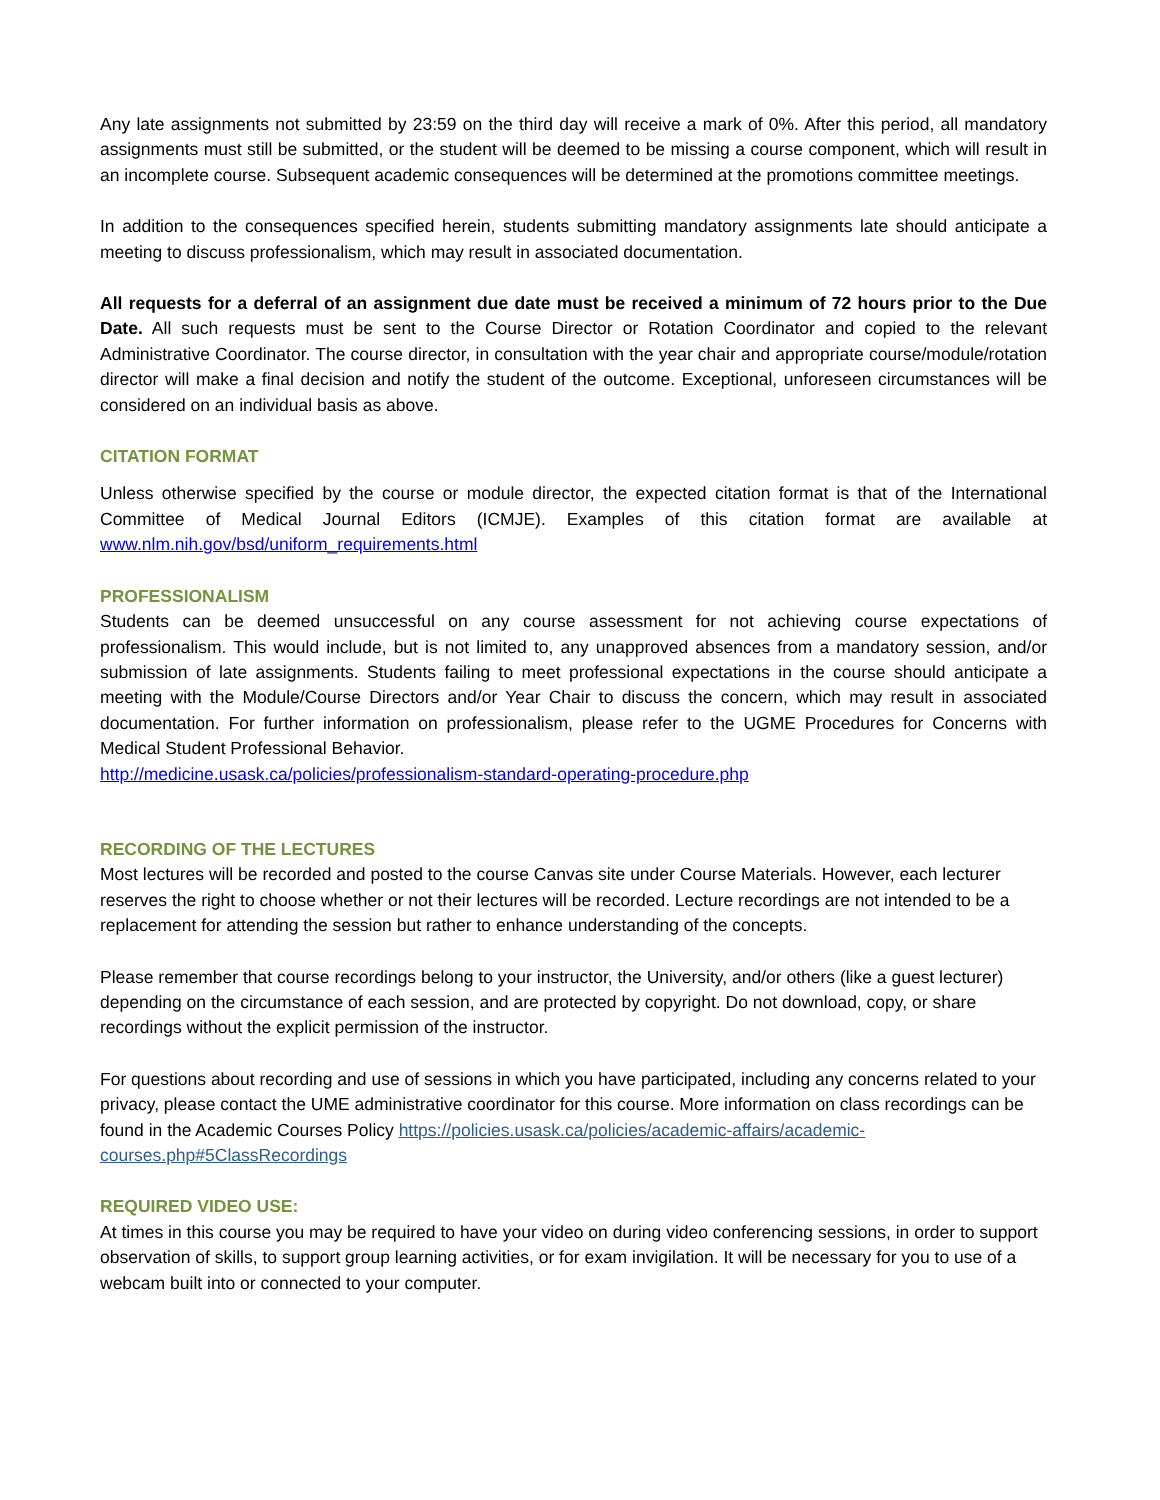Any late assignments not submitted by 23:59 on the third day will receive a mark of 0%. After this period, all mandatory assignments must still be submitted, or the student will be deemed to be missing a course component, which will result in an incomplete course. Subsequent academic consequences will be determined at the promotions committee meetings.
In addition to the consequences specified herein, students submitting mandatory assignments late should anticipate a meeting to discuss professionalism, which may result in associated documentation.
All requests for a deferral of an assignment due date must be received a minimum of 72 hours prior to the Due Date. All such requests must be sent to the Course Director or Rotation Coordinator and copied to the relevant Administrative Coordinator. The course director, in consultation with the year chair and appropriate course/module/rotation director will make a final decision and notify the student of the outcome. Exceptional, unforeseen circumstances will be considered on an individual basis as above.
CITATION FORMAT
Unless otherwise specified by the course or module director, the expected citation format is that of the International Committee of Medical Journal Editors (ICMJE). Examples of this citation format are available at www.nlm.nih.gov/bsd/uniform_requirements.html
PROFESSIONALISM
Students can be deemed unsuccessful on any course assessment for not achieving course expectations of professionalism. This would include, but is not limited to, any unapproved absences from a mandatory session, and/or submission of late assignments. Students failing to meet professional expectations in the course should anticipate a meeting with the Module/Course Directors and/or Year Chair to discuss the concern, which may result in associated documentation. For further information on professionalism, please refer to the UGME Procedures for Concerns with Medical Student Professional Behavior.
http://medicine.usask.ca/policies/professionalism-standard-operating-procedure.php
RECORDING OF THE LECTURES
Most lectures will be recorded and posted to the course Canvas site under Course Materials. However, each lecturer reserves the right to choose whether or not their lectures will be recorded. Lecture recordings are not intended to be a replacement for attending the session but rather to enhance understanding of the concepts.
Please remember that course recordings belong to your instructor, the University, and/or others (like a guest lecturer) depending on the circumstance of each session, and are protected by copyright. Do not download, copy, or share recordings without the explicit permission of the instructor.
For questions about recording and use of sessions in which you have participated, including any concerns related to your privacy, please contact the UME administrative coordinator for this course. More information on class recordings can be found in the Academic Courses Policy https://policies.usask.ca/policies/academic-affairs/academic-courses.php#5ClassRecordings
REQUIRED VIDEO USE:
At times in this course you may be required to have your video on during video conferencing sessions, in order to support observation of skills, to support group learning activities, or for exam invigilation. It will be necessary for you to use of a webcam built into or connected to your computer.